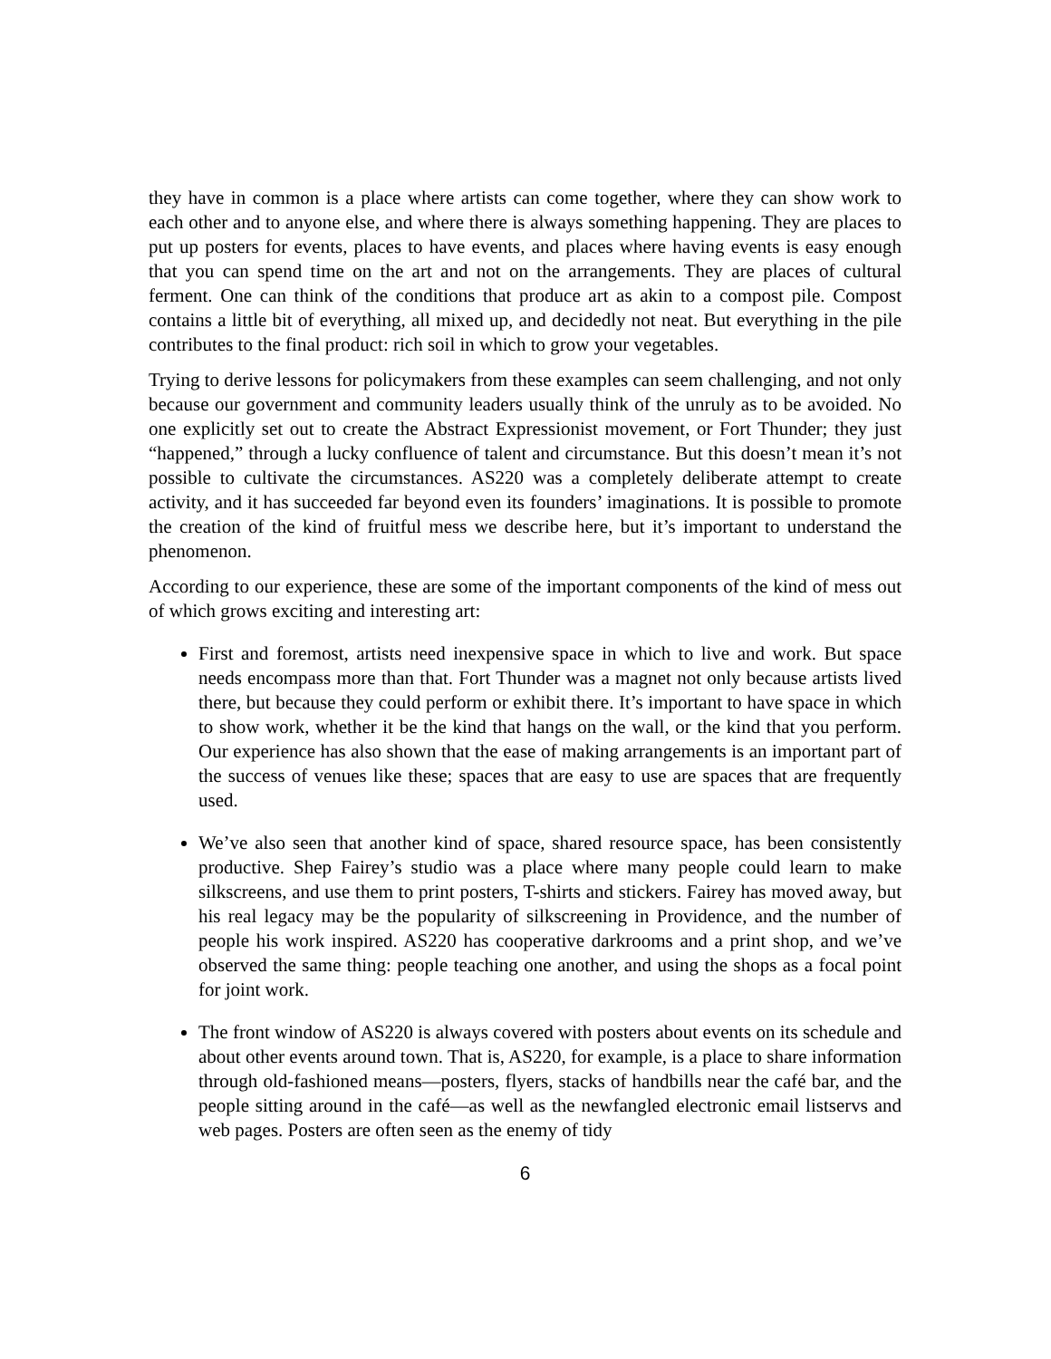they have in common is a place where artists can come together, where they can show work to each other and to anyone else, and where there is always something happening. They are places to put up posters for events, places to have events, and places where having events is easy enough that you can spend time on the art and not on the arrangements. They are places of cultural ferment. One can think of the conditions that produce art as akin to a compost pile. Compost contains a little bit of everything, all mixed up, and decidedly not neat. But everything in the pile contributes to the final product: rich soil in which to grow your vegetables.
Trying to derive lessons for policymakers from these examples can seem challenging, and not only because our government and community leaders usually think of the unruly as to be avoided. No one explicitly set out to create the Abstract Expressionist movement, or Fort Thunder; they just “happened,” through a lucky confluence of talent and circumstance. But this doesn’t mean it’s not possible to cultivate the circumstances. AS220 was a completely deliberate attempt to create activity, and it has succeeded far beyond even its founders’ imaginations. It is possible to promote the creation of the kind of fruitful mess we describe here, but it’s important to understand the phenomenon.
According to our experience, these are some of the important components of the kind of mess out of which grows exciting and interesting art:
First and foremost, artists need inexpensive space in which to live and work. But space needs encompass more than that. Fort Thunder was a magnet not only because artists lived there, but because they could perform or exhibit there. It’s important to have space in which to show work, whether it be the kind that hangs on the wall, or the kind that you perform. Our experience has also shown that the ease of making arrangements is an important part of the success of venues like these; spaces that are easy to use are spaces that are frequently used.
We’ve also seen that another kind of space, shared resource space, has been consistently productive. Shep Fairey’s studio was a place where many people could learn to make silkscreens, and use them to print posters, T-shirts and stickers. Fairey has moved away, but his real legacy may be the popularity of silkscreening in Providence, and the number of people his work inspired. AS220 has cooperative darkrooms and a print shop, and we’ve observed the same thing: people teaching one another, and using the shops as a focal point for joint work.
The front window of AS220 is always covered with posters about events on its schedule and about other events around town. That is, AS220, for example, is a place to share information through old-fashioned means—posters, flyers, stacks of handbills near the café bar, and the people sitting around in the café—as well as the newfangled electronic email listservs and web pages. Posters are often seen as the enemy of tidy
6